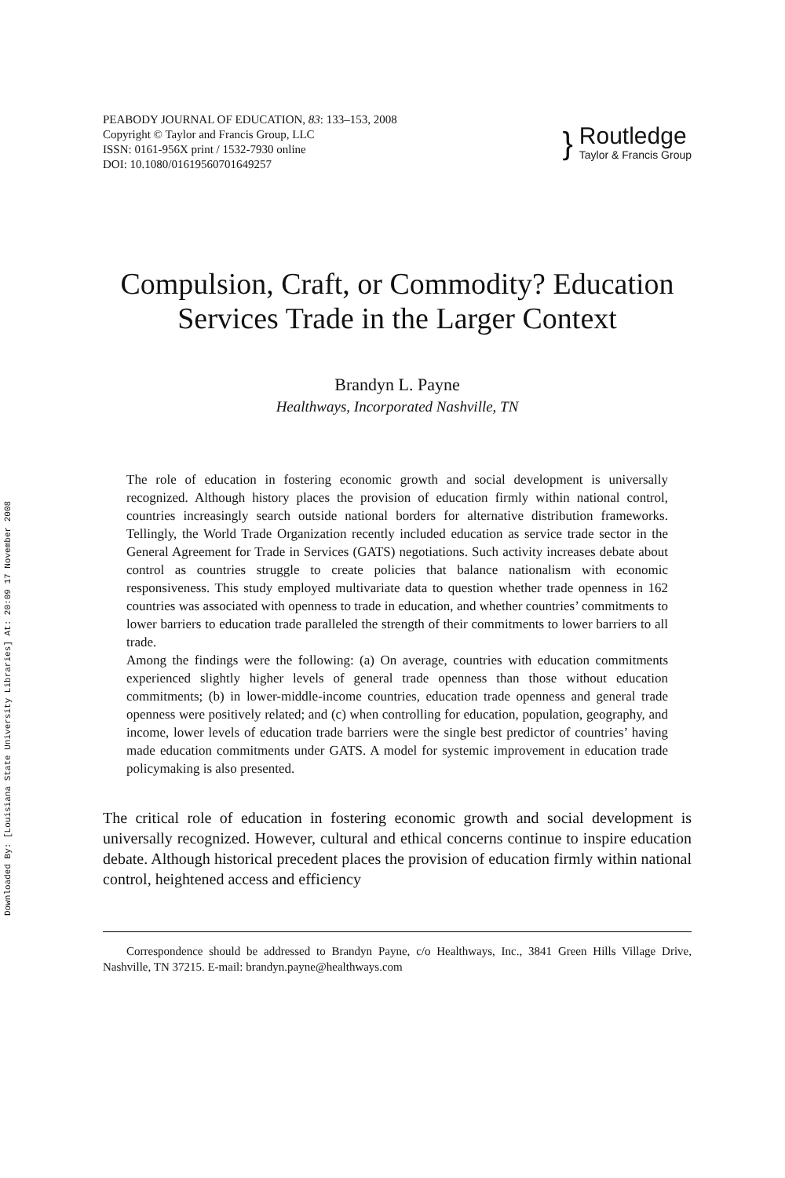Downloaded By: [Louisiana State University Libraries] At: 20:09 17 November 2008
PEABODY JOURNAL OF EDUCATION, 83: 133–153, 2008
Copyright © Taylor and Francis Group, LLC
ISSN: 0161-956X print / 1532-7930 online
DOI: 10.1080/01619560701649257
}
Routledge
Taylor & Francis Group
Compulsion, Craft, or Commodity? Education Services Trade in the Larger Context
Brandyn L. Payne
Healthways, Incorporated Nashville, TN
The role of education in fostering economic growth and social development is universally recognized. Although history places the provision of education firmly within national control, countries increasingly search outside national borders for alternative distribution frameworks. Tellingly, the World Trade Organization recently included education as service trade sector in the General Agreement for Trade in Services (GATS) negotiations. Such activity increases debate about control as countries struggle to create policies that balance nationalism with economic responsiveness. This study employed multivariate data to question whether trade openness in 162 countries was associated with openness to trade in education, and whether countries’ commitments to lower barriers to education trade paralleled the strength of their commitments to lower barriers to all trade.
Among the findings were the following: (a) On average, countries with education commitments experienced slightly higher levels of general trade openness than those without education commitments; (b) in lower-middle-income countries, education trade openness and general trade openness were positively related; and (c) when controlling for education, population, geography, and income, lower levels of education trade barriers were the single best predictor of countries’ having made education commitments under GATS. A model for systemic improvement in education trade policymaking is also presented.
The critical role of education in fostering economic growth and social development is universally recognized. However, cultural and ethical concerns continue to inspire education debate. Although historical precedent places the provision of education firmly within national control, heightened access and efficiency
Correspondence should be addressed to Brandyn Payne, c/o Healthways, Inc., 3841 Green Hills Village Drive, Nashville, TN 37215. E-mail: brandyn.payne@healthways.com